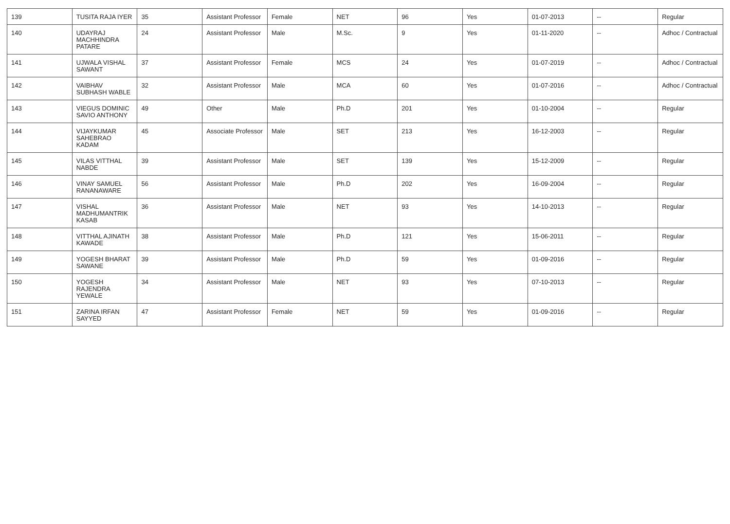| 139 | TUSITA RAJA IYER | 35 | Assistant Professor | Female | NET | 96 | Yes | 01-07-2013 | -- | Regular |
| 140 | UDAYRAJ MACHHINDRA PATARE | 24 | Assistant Professor | Male | M.Sc. | 9 | Yes | 01-11-2020 | -- | Adhoc / Contractual |
| 141 | UJWALA VISHAL SAWANT | 37 | Assistant Professor | Female | MCS | 24 | Yes | 01-07-2019 | -- | Adhoc / Contractual |
| 142 | VAIBHAV SUBHASH WABLE | 32 | Assistant Professor | Male | MCA | 60 | Yes | 01-07-2016 | -- | Adhoc / Contractual |
| 143 | VIEGUS DOMINIC SAVIO ANTHONY | 49 | Other | Male | Ph.D | 201 | Yes | 01-10-2004 | -- | Regular |
| 144 | VIJAYKUMAR SAHEBRAO KADAM | 45 | Associate Professor | Male | SET | 213 | Yes | 16-12-2003 | -- | Regular |
| 145 | VILAS VITTHAL NABDE | 39 | Assistant Professor | Male | SET | 139 | Yes | 15-12-2009 | -- | Regular |
| 146 | VINAY SAMUEL RANANAWARE | 56 | Assistant Professor | Male | Ph.D | 202 | Yes | 16-09-2004 | -- | Regular |
| 147 | VISHAL MADHUMANTRIK KASAB | 36 | Assistant Professor | Male | NET | 93 | Yes | 14-10-2013 | -- | Regular |
| 148 | VITTHAL AJINATH KAWADE | 38 | Assistant Professor | Male | Ph.D | 121 | Yes | 15-06-2011 | -- | Regular |
| 149 | YOGESH BHARAT SAWANE | 39 | Assistant Professor | Male | Ph.D | 59 | Yes | 01-09-2016 | -- | Regular |
| 150 | YOGESH RAJENDRA YEWALE | 34 | Assistant Professor | Male | NET | 93 | Yes | 07-10-2013 | -- | Regular |
| 151 | ZARINA IRFAN SAYYED | 47 | Assistant Professor | Female | NET | 59 | Yes | 01-09-2016 | -- | Regular |